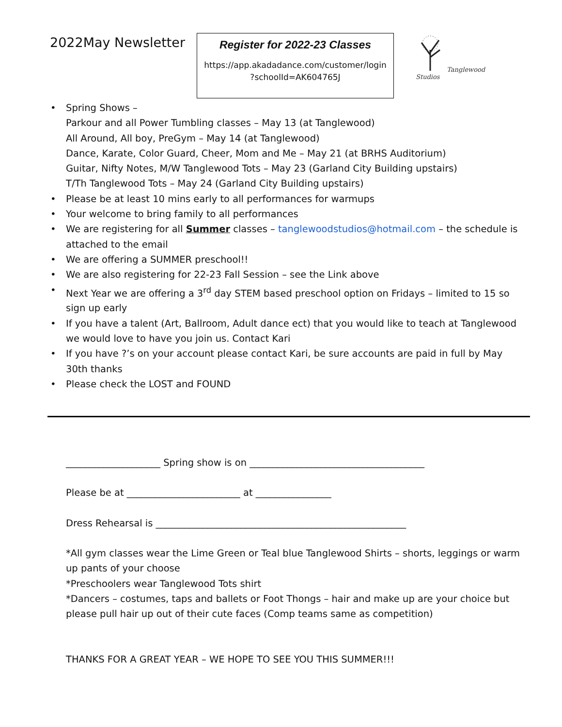2022May Newsletter
Register for 2022-23 Classes
https://app.akadadance.com/customer/login
?schoolId=AK604765J
Tanglewood Studios
Spring Shows –
Parkour and all Power Tumbling classes – May 13 (at Tanglewood)
All Around, All boy, PreGym – May 14 (at Tanglewood)
Dance, Karate, Color Guard, Cheer, Mom and Me – May 21 (at BRHS Auditorium)
Guitar, Nifty Notes, M/W Tanglewood Tots – May 23 (Garland City Building upstairs)
T/Th Tanglewood Tots – May 24 (Garland City Building upstairs)
Please be at least 10 mins early to all performances for warmups
Your welcome to bring family to all performances
We are registering for all Summer classes – tanglewoodstudios@hotmail.com – the schedule is attached to the email
We are offering a SUMMER preschool!!
We are also registering for 22-23 Fall Session – see the Link above
Next Year we are offering a 3<sup>rd</sup> day STEM based preschool option on Fridays – limited to 15 so sign up early
If you have a talent (Art, Ballroom, Adult dance ect) that you would like to teach at Tanglewood we would love to have you join us. Contact Kari
If you have ?’s on your account please contact Kari, be sure accounts are paid in full by May 30th thanks
Please check the LOST and FOUND
____________________ Spring show is on _____________________________________
Please be at ________________________ at ________________
Dress Rehearsal is _____________________________________________________
*All gym classes wear the Lime Green or Teal blue Tanglewood Shirts – shorts, leggings or warm up pants of your choose
*Preschoolers wear Tanglewood Tots shirt
*Dancers – costumes, taps and ballets or Foot Thongs – hair and make up are your choice but please pull hair up out of their cute faces (Comp teams same as competition)
THANKS FOR A GREAT YEAR – WE HOPE TO SEE YOU THIS SUMMER!!!